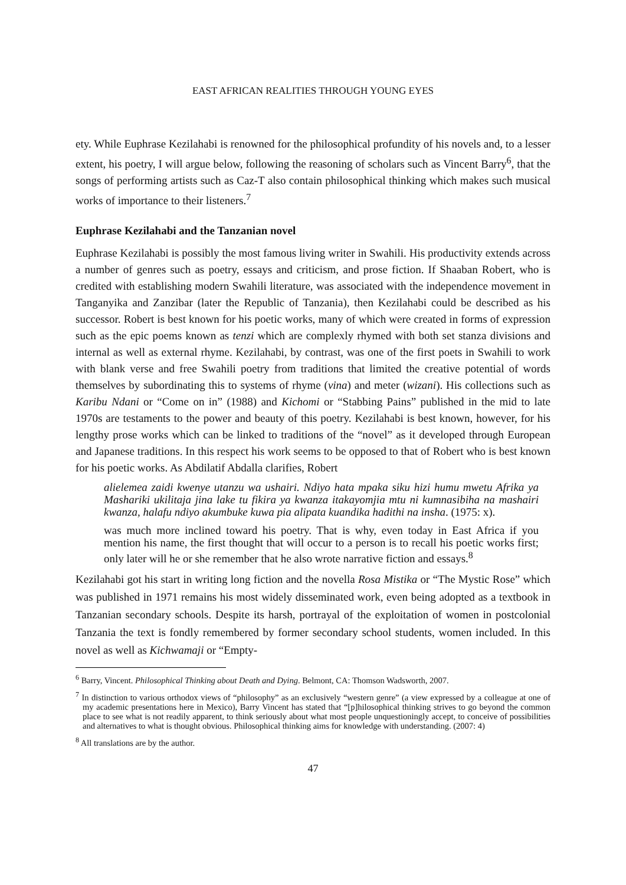EAST AFRICAN REALITIES THROUGH YOUNG EYES
ety. While Euphrase Kezilahabi is renowned for the philosophical profundity of his novels and, to a lesser extent, his poetry, I will argue below, following the reasoning of scholars such as Vincent Barry<sup>6</sup>, that the songs of performing artists such as Caz-T also contain philosophical thinking which makes such musical works of importance to their listeners.<sup>7</sup>
Euphrase Kezilahabi and the Tanzanian novel
Euphrase Kezilahabi is possibly the most famous living writer in Swahili. His productivity extends across a number of genres such as poetry, essays and criticism, and prose fiction. If Shaaban Robert, who is credited with establishing modern Swahili literature, was associated with the independence movement in Tanganyika and Zanzibar (later the Republic of Tanzania), then Kezilahabi could be described as his successor. Robert is best known for his poetic works, many of which were created in forms of expression such as the epic poems known as tenzi which are complexly rhymed with both set stanza divisions and internal as well as external rhyme. Kezilahabi, by contrast, was one of the first poets in Swahili to work with blank verse and free Swahili poetry from traditions that limited the creative potential of words themselves by subordinating this to systems of rhyme (vina) and meter (wizani). His collections such as Karibu Ndani or “Come on in” (1988) and Kichomi or “Stabbing Pains” published in the mid to late 1970s are testaments to the power and beauty of this poetry. Kezilahabi is best known, however, for his lengthy prose works which can be linked to traditions of the “novel” as it developed through European and Japanese traditions. In this respect his work seems to be opposed to that of Robert who is best known for his poetic works. As Abdilatif Abdalla clarifies, Robert
alielemea zaidi kwenye utanzu wa ushairi. Ndiyo hata mpaka siku hizi humu mwetu Afrika ya Mashariki ukilitaja jina lake tu fikira ya kwanza itakayomjia mtu ni kumnasibiha na mashairi kwanza, halafu ndiyo akumbuke kuwa pia alipata kuandika hadithi na insha. (1975: x).
was much more inclined toward his poetry. That is why, even today in East Africa if you mention his name, the first thought that will occur to a person is to recall his poetic works first; only later will he or she remember that he also wrote narrative fiction and essays.<sup>8</sup>
Kezilahabi got his start in writing long fiction and the novella Rosa Mistika or “The Mystic Rose” which was published in 1971 remains his most widely disseminated work, even being adopted as a textbook in Tanzanian secondary schools. Despite its harsh, portrayal of the exploitation of women in postcolonial Tanzania the text is fondly remembered by former secondary school students, women included. In this novel as well as Kichwamaji or “Empty-
<sup>6</sup> Barry, Vincent. Philosophical Thinking about Death and Dying. Belmont, CA: Thomson Wadsworth, 2007.
<sup>7</sup> In distinction to various orthodox views of “philosophy” as an exclusively “western genre” (a view expressed by a colleague at one of my academic presentations here in Mexico), Barry Vincent has stated that “[p]hilosophical thinking strives to go beyond the common place to see what is not readily apparent, to think seriously about what most people unquestioningly accept, to conceive of possibilities and alternatives to what is thought obvious. Philosophical thinking aims for knowledge with understanding. (2007: 4)
<sup>8</sup> All translations are by the author.
47